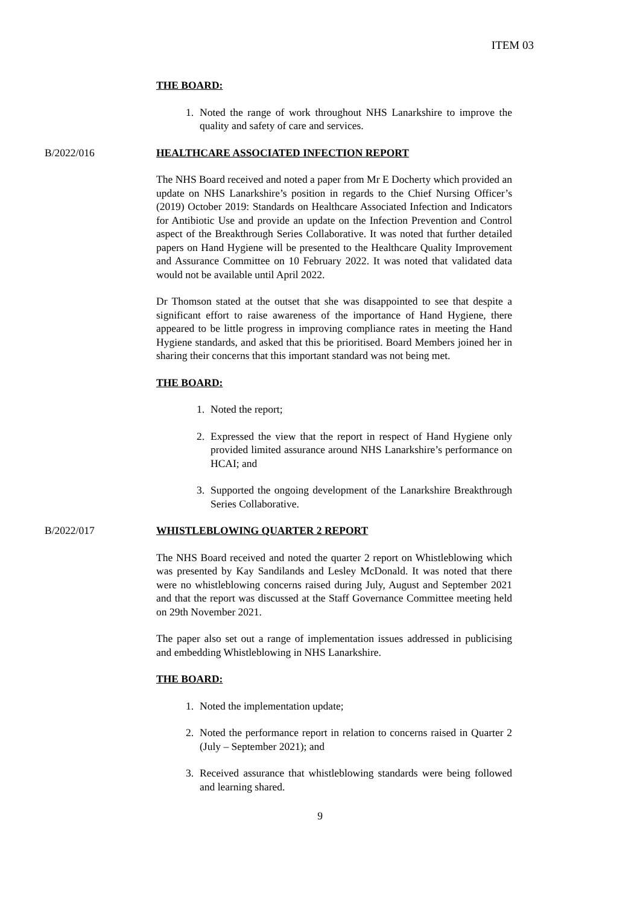ITEM 03
THE BOARD:
1. Noted the range of work throughout NHS Lanarkshire to improve the quality and safety of care and services.
B/2022/016 HEALTHCARE ASSOCIATED INFECTION REPORT
The NHS Board received and noted a paper from Mr E Docherty which provided an update on NHS Lanarkshire’s position in regards to the Chief Nursing Officer’s (2019) October 2019: Standards on Healthcare Associated Infection and Indicators for Antibiotic Use and provide an update on the Infection Prevention and Control aspect of the Breakthrough Series Collaborative. It was noted that further detailed papers on Hand Hygiene will be presented to the Healthcare Quality Improvement and Assurance Committee on 10 February 2022. It was noted that validated data would not be available until April 2022.
Dr Thomson stated at the outset that she was disappointed to see that despite a significant effort to raise awareness of the importance of Hand Hygiene, there appeared to be little progress in improving compliance rates in meeting the Hand Hygiene standards, and asked that this be prioritised. Board Members joined her in sharing their concerns that this important standard was not being met.
THE BOARD:
1. Noted the report;
2. Expressed the view that the report in respect of Hand Hygiene only provided limited assurance around NHS Lanarkshire’s performance on HCAI; and
3. Supported the ongoing development of the Lanarkshire Breakthrough Series Collaborative.
B/2022/017 WHISTLEBLOWING QUARTER 2 REPORT
The NHS Board received and noted the quarter 2 report on Whistleblowing which was presented by Kay Sandilands and Lesley McDonald. It was noted that there were no whistleblowing concerns raised during July, August and September 2021 and that the report was discussed at the Staff Governance Committee meeting held on 29th November 2021.
The paper also set out a range of implementation issues addressed in publicising and embedding Whistleblowing in NHS Lanarkshire.
THE BOARD:
1. Noted the implementation update;
2. Noted the performance report in relation to concerns raised in Quarter 2 (July – September 2021); and
3. Received assurance that whistleblowing standards were being followed and learning shared.
9